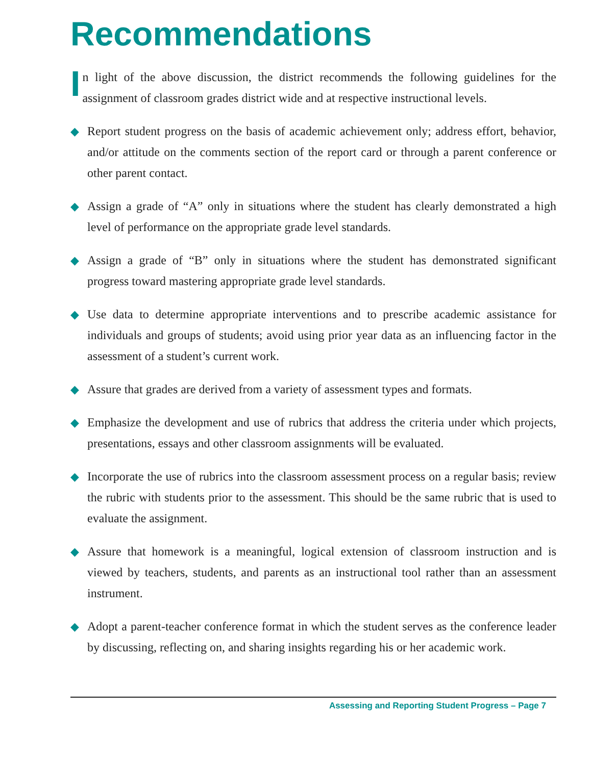Recommendations
In light of the above discussion, the district recommends the following guidelines for the assignment of classroom grades district wide and at respective instructional levels.
◆ Report student progress on the basis of academic achievement only; address effort, behavior, and/or attitude on the comments section of the report card or through a parent conference or other parent contact.
◆ Assign a grade of “A” only in situations where the student has clearly demonstrated a high level of performance on the appropriate grade level standards.
◆ Assign a grade of “B” only in situations where the student has demonstrated significant progress toward mastering appropriate grade level standards.
◆ Use data to determine appropriate interventions and to prescribe academic assistance for individuals and groups of students; avoid using prior year data as an influencing factor in the assessment of a student’s current work.
◆ Assure that grades are derived from a variety of assessment types and formats.
◆ Emphasize the development and use of rubrics that address the criteria under which projects, presentations, essays and other classroom assignments will be evaluated.
◆ Incorporate the use of rubrics into the classroom assessment process on a regular basis; review the rubric with students prior to the assessment. This should be the same rubric that is used to evaluate the assignment.
◆ Assure that homework is a meaningful, logical extension of classroom instruction and is viewed by teachers, students, and parents as an instructional tool rather than an assessment instrument.
◆ Adopt a parent-teacher conference format in which the student serves as the conference leader by discussing, reflecting on, and sharing insights regarding his or her academic work.
Assessing and Reporting Student Progress – Page 7